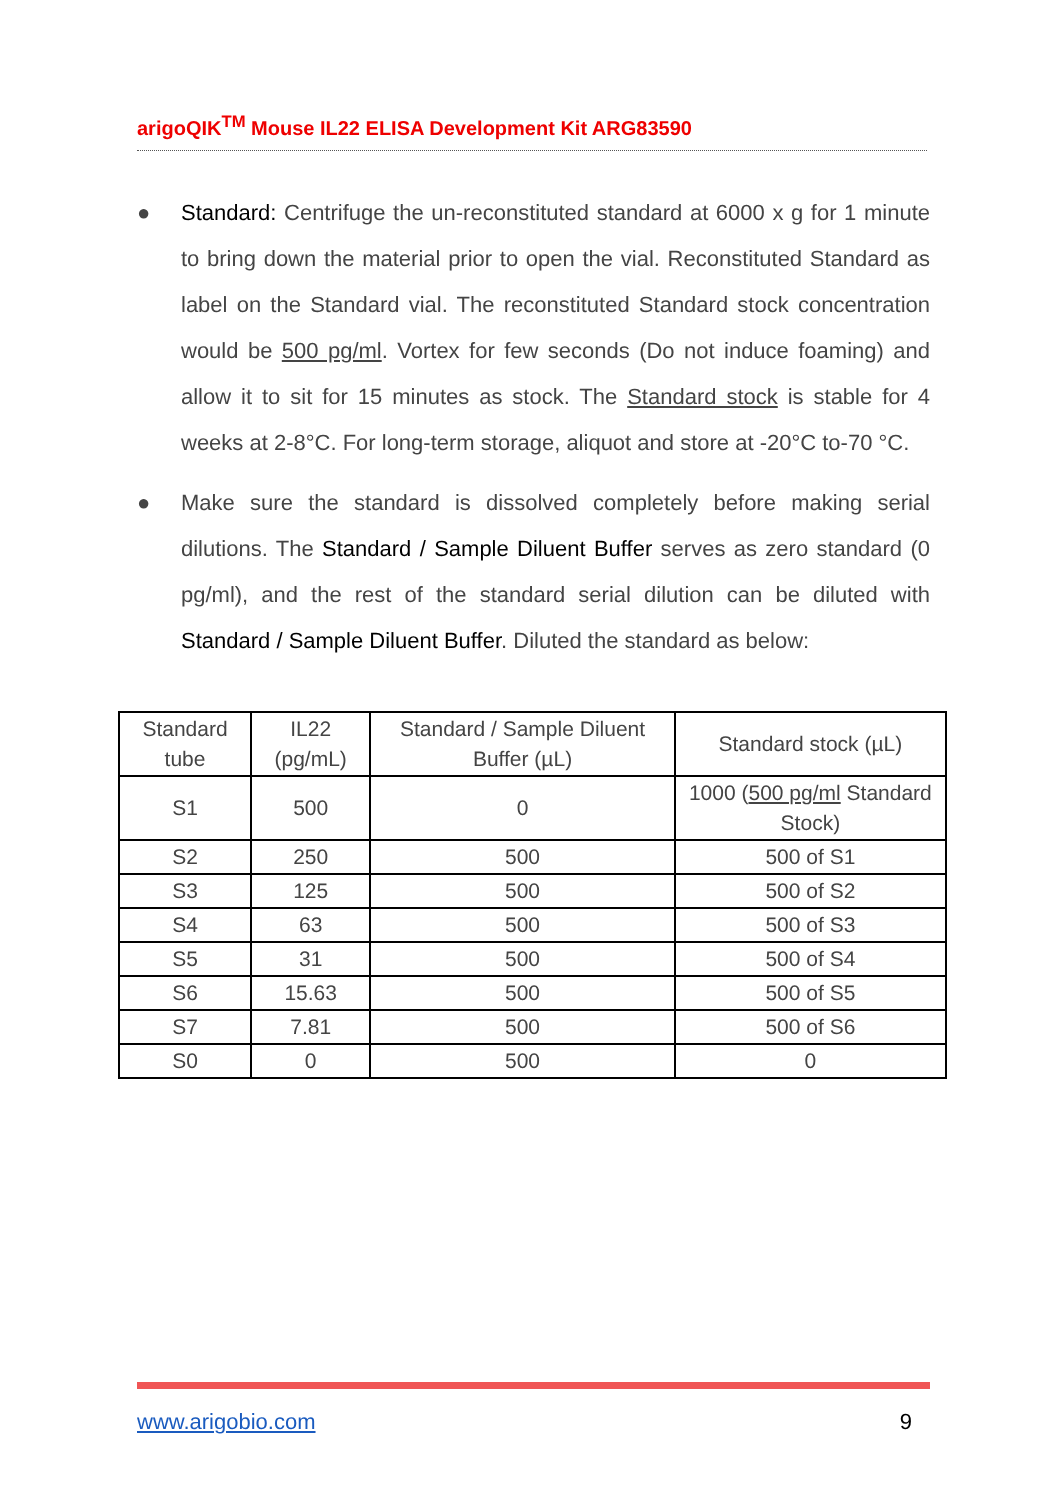arigoQIK<sup>TM</sup> Mouse IL22 ELISA Development Kit ARG83590
● Standard: Centrifuge the un-reconstituted standard at 6000 x g for 1 minute to bring down the material prior to open the vial. Reconstituted Standard as label on the Standard vial. The reconstituted Standard stock concentration would be 500 pg/ml. Vortex for few seconds (Do not induce foaming) and allow it to sit for 15 minutes as stock. The Standard stock is stable for 4 weeks at 2-8°C. For long-term storage, aliquot and store at -20°C to-70 °C.
● Make sure the standard is dissolved completely before making serial dilutions. The Standard / Sample Diluent Buffer serves as zero standard (0 pg/ml), and the rest of the standard serial dilution can be diluted with Standard / Sample Diluent Buffer. Diluted the standard as below:
| Standard tube | IL22 (pg/mL) | Standard / Sample Diluent Buffer (µL) | Standard stock (µL) |
| S1 | 500 | 0 | 1000 ( 500 pg/ml Standard Stock) |
| S2 | 250 | 500 | 500 of S1 |
| S3 | 125 | 500 | 500 of S2 |
| S4 | 63 | 500 | 500 of S3 |
| S5 | 31 | 500 | 500 of S4 |
| S6 | 15.63 | 500 | 500 of S5 |
| S7 | 7.81 | 500 | 500 of S6 |
| S0 | 0 | 500 | 0 |
www.arigobio.com 9